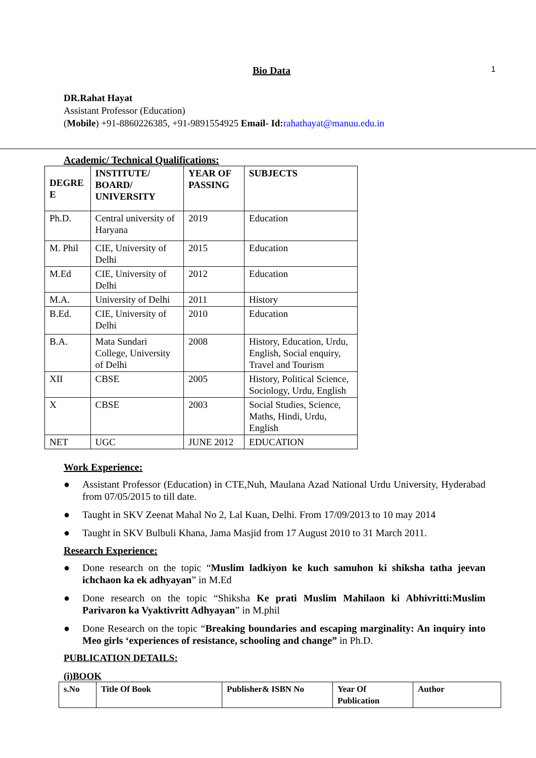Bio Data 1
DR.Rahat Hayat
Assistant Professor (Education)
(Mobile) +91-8860226385, +91-9891554925 Email- Id: rahathayat@manuu.edu.in
Academic/ Technical Qualifications:
| DEGRE E | INSTITUTE/ BOARD/ UNIVERSITY | YEAR OF PASSING | SUBJECTS |
| --- | --- | --- | --- |
| Ph.D. | Central university of Haryana | 2019 | Education |
| M. Phil | CIE, University of Delhi | 2015 | Education |
| M.Ed | CIE, University of Delhi | 2012 | Education |
| M.A. | University of Delhi | 2011 | History |
| B.Ed. | CIE, University of Delhi | 2010 | Education |
| B.A. | Mata Sundari College, University of Delhi | 2008 | History, Education, Urdu, English, Social enquiry, Travel and Tourism |
| XII | CBSE | 2005 | History, Political Science, Sociology, Urdu, English |
| X | CBSE | 2003 | Social Studies, Science, Maths, Hindi, Urdu, English |
| NET | UGC | JUNE 2012 | EDUCATION |
Work Experience:
Assistant Professor (Education) in CTE,Nuh, Maulana Azad National Urdu University, Hyderabad from 07/05/2015 to till date.
Taught in SKV Zeenat Mahal No 2, Lal Kuan, Delhi. From 17/09/2013 to 10 may 2014
Taught in SKV Bulbuli Khana, Jama Masjid from 17 August 2010 to 31 March 2011.
Research Experience:
Done research on the topic “Muslim ladkiyon ke kuch samuhon ki shiksha tatha jeevan ichchaon ka ek adhyayan” in M.Ed
Done research on the topic “Shiksha Ke prati Muslim Mahilaon ki Abhivritti:Muslim Parivaron ka Vyaktivritt Adhyayan” in M.phil
Done Research on the topic “Breaking boundaries and escaping marginality: An inquiry into Meo girls ‘experiences of resistance, schooling and change” in Ph.D.
PUBLICATION DETAILS:
(i)BOOK
| s.No | Title Of Book | Publisher& ISBN No | Year Of Publication | Author |
| --- | --- | --- | --- | --- |